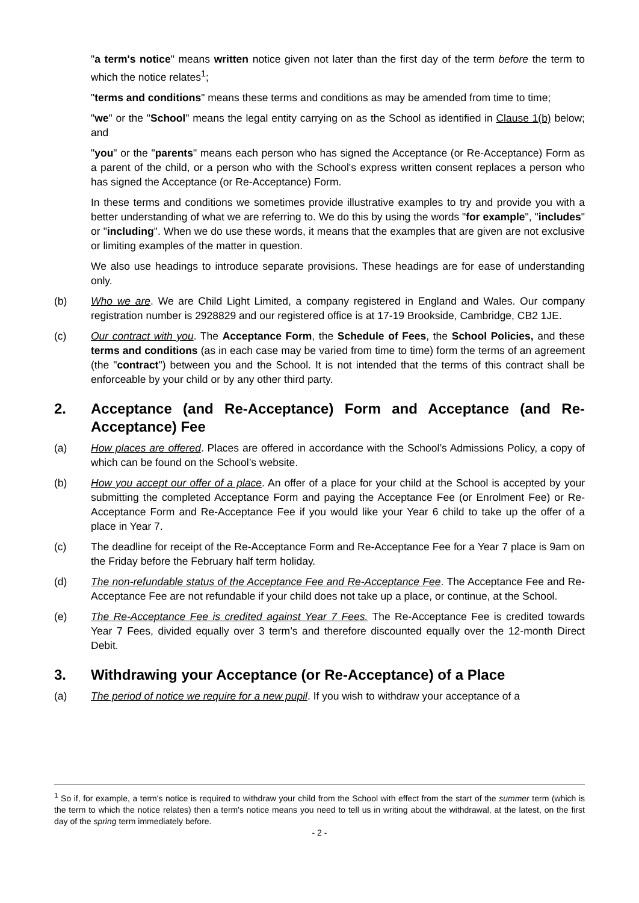"a term's notice" means written notice given not later than the first day of the term before the term to which the notice relates<sup>1</sup>;
"terms and conditions" means these terms and conditions as may be amended from time to time;
"we" or the "School" means the legal entity carrying on as the School as identified in Clause 1(b) below; and
"you" or the "parents" means each person who has signed the Acceptance (or Re-Acceptance) Form as a parent of the child, or a person who with the School's express written consent replaces a person who has signed the Acceptance (or Re-Acceptance) Form.
In these terms and conditions we sometimes provide illustrative examples to try and provide you with a better understanding of what we are referring to. We do this by using the words "for example", "includes" or "including". When we do use these words, it means that the examples that are given are not exclusive or limiting examples of the matter in question.
We also use headings to introduce separate provisions. These headings are for ease of understanding only.
(b) Who we are. We are Child Light Limited, a company registered in England and Wales. Our company registration number is 2928829 and our registered office is at 17-19 Brookside, Cambridge, CB2 1JE.
(c) Our contract with you. The Acceptance Form, the Schedule of Fees, the School Policies, and these terms and conditions (as in each case may be varied from time to time) form the terms of an agreement (the "contract") between you and the School. It is not intended that the terms of this contract shall be enforceable by your child or by any other third party.
2. Acceptance (and Re-Acceptance) Form and Acceptance (and Re-Acceptance) Fee
(a) How places are offered. Places are offered in accordance with the School’s Admissions Policy, a copy of which can be found on the School’s website.
(b) How you accept our offer of a place. An offer of a place for your child at the School is accepted by your submitting the completed Acceptance Form and paying the Acceptance Fee (or Enrolment Fee) or Re-Acceptance Form and Re-Acceptance Fee if you would like your Year 6 child to take up the offer of a place in Year 7.
(c) The deadline for receipt of the Re-Acceptance Form and Re-Acceptance Fee for a Year 7 place is 9am on the Friday before the February half term holiday.
(d) The non-refundable status of the Acceptance Fee and Re-Acceptance Fee. The Acceptance Fee and Re-Acceptance Fee are not refundable if your child does not take up a place, or continue, at the School.
(e) The Re-Acceptance Fee is credited against Year 7 Fees. The Re-Acceptance Fee is credited towards Year 7 Fees, divided equally over 3 term’s and therefore discounted equally over the 12-month Direct Debit.
3. Withdrawing your Acceptance (or Re-Acceptance) of a Place
(a) The period of notice we require for a new pupil. If you wish to withdraw your acceptance of a
<sup>1</sup> So if, for example, a term's notice is required to withdraw your child from the School with effect from the start of the summer term (which is the term to which the notice relates) then a term's notice means you need to tell us in writing about the withdrawal, at the latest, on the first day of the spring term immediately before.
- 2 -